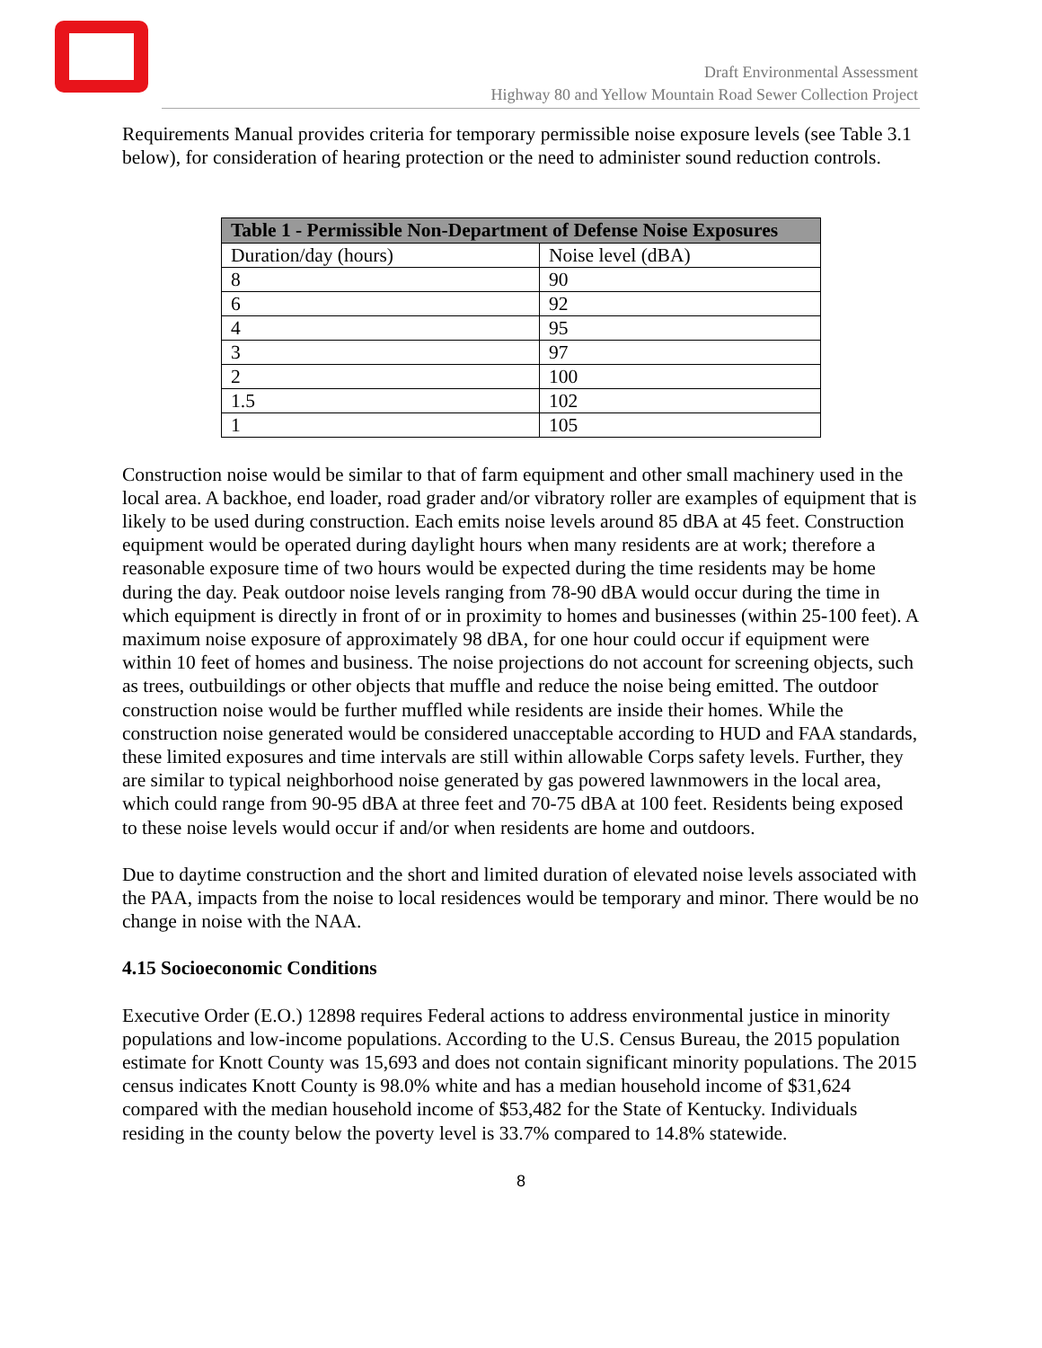Draft Environmental Assessment
Highway 80 and Yellow Mountain Road Sewer Collection Project
Requirements Manual provides criteria for temporary permissible noise exposure levels (see Table 3.1 below), for consideration of hearing protection or the need to administer sound reduction controls.
| Table 1 - Permissible Non-Department of Defense Noise Exposures | |
| --- | --- |
| Duration/day (hours) | Noise level (dBA) |
| 8 | 90 |
| 6 | 92 |
| 4 | 95 |
| 3 | 97 |
| 2 | 100 |
| 1.5 | 102 |
| 1 | 105 |
Construction noise would be similar to that of farm equipment and other small machinery used in the local area. A backhoe, end loader, road grader and/or vibratory roller are examples of equipment that is likely to be used during construction. Each emits noise levels around 85 dBA at 45 feet. Construction equipment would be operated during daylight hours when many residents are at work; therefore a reasonable exposure time of two hours would be expected during the time residents may be home during the day. Peak outdoor noise levels ranging from 78-90 dBA would occur during the time in which equipment is directly in front of or in proximity to homes and businesses (within 25-100 feet). A maximum noise exposure of approximately 98 dBA, for one hour could occur if equipment were within 10 feet of homes and business. The noise projections do not account for screening objects, such as trees, outbuildings or other objects that muffle and reduce the noise being emitted. The outdoor construction noise would be further muffled while residents are inside their homes. While the construction noise generated would be considered unacceptable according to HUD and FAA standards, these limited exposures and time intervals are still within allowable Corps safety levels. Further, they are similar to typical neighborhood noise generated by gas powered lawnmowers in the local area, which could range from 90-95 dBA at three feet and 70-75 dBA at 100 feet. Residents being exposed to these noise levels would occur if and/or when residents are home and outdoors.
Due to daytime construction and the short and limited duration of elevated noise levels associated with the PAA, impacts from the noise to local residences would be temporary and minor. There would be no change in noise with the NAA.
4.15 Socioeconomic Conditions
Executive Order (E.O.) 12898 requires Federal actions to address environmental justice in minority populations and low-income populations. According to the U.S. Census Bureau, the 2015 population estimate for Knott County was 15,693 and does not contain significant minority populations. The 2015 census indicates Knott County is 98.0% white and has a median household income of $31,624 compared with the median household income of $53,482 for the State of Kentucky. Individuals residing in the county below the poverty level is 33.7% compared to 14.8% statewide.
8